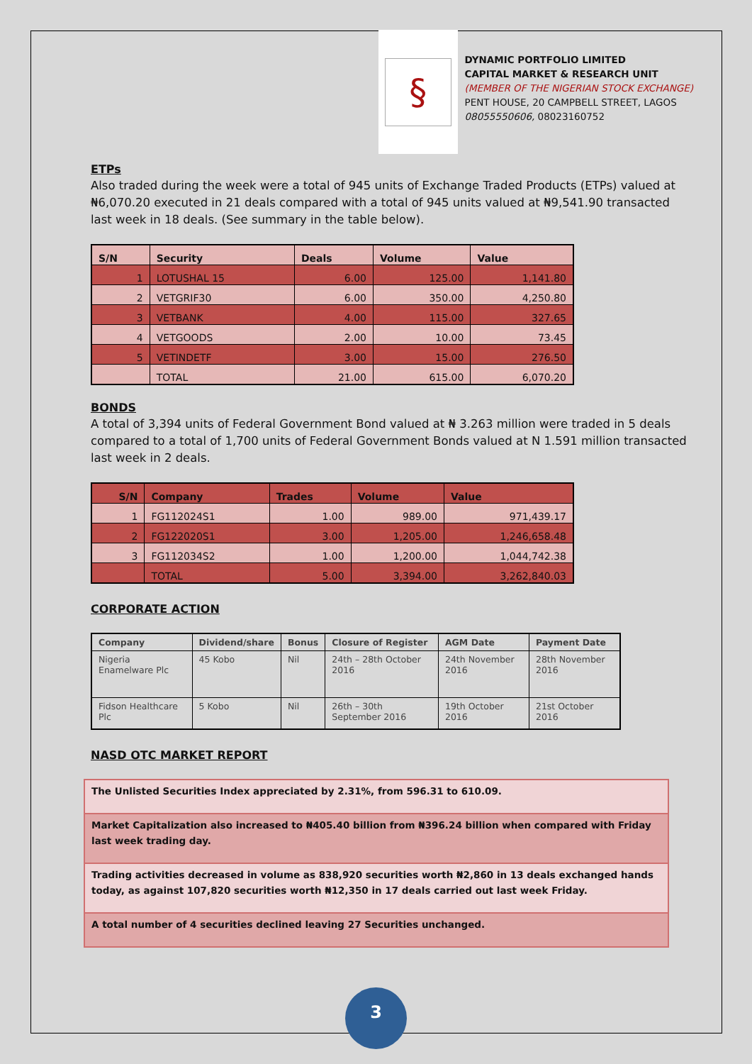§
DYNAMIC PORTFOLIO LIMITED
CAPITAL MARKET & RESEARCH UNIT
(MEMBER OF THE NIGERIAN STOCK EXCHANGE)
PENT HOUSE, 20 CAMPBELL STREET, LAGOS
08055550606, 08023160752
ETPs
Also traded during the week were a total of 945 units of Exchange Traded Products (ETPs) valued at ₦6,070.20 executed in 21 deals compared with a total of 945 units valued at ₦9,541.90 transacted last week in 18 deals. (See summary in the table below).
| S/N | Security | Deals | Volume | Value |
| --- | --- | --- | --- | --- |
| 1 | LOTUSHAL 15 | 6.00 | 125.00 | 1,141.80 |
| 2 | VETGRIF30 | 6.00 | 350.00 | 4,250.80 |
| 3 | VETBANK | 4.00 | 115.00 | 327.65 |
| 4 | VETGOODS | 2.00 | 10.00 | 73.45 |
| 5 | VETINDETF | 3.00 | 15.00 | 276.50 |
| | TOTAL | 21.00 | 615.00 | 6,070.20 |
BONDS
A total of 3,394 units of Federal Government Bond valued at ₦ 3.263 million were traded in 5 deals compared to a total of 1,700 units of Federal Government Bonds valued at N 1.591 million transacted last week in 2 deals.
| S/N | Company | Trades | Volume | Value |
| --- | --- | --- | --- | --- |
| 1 | FG112024S1 | 1.00 | 989.00 | 971,439.17 |
| 2 | FG122020S1 | 3.00 | 1,205.00 | 1,246,658.48 |
| 3 | FG112034S2 | 1.00 | 1,200.00 | 1,044,742.38 |
| | TOTAL | 5.00 | 3,394.00 | 3,262,840.03 |
CORPORATE ACTION
| Company | Dividend/share | Bonus | Closure of Register | AGM Date | Payment Date |
| --- | --- | --- | --- | --- | --- |
| Nigeria Enamelware Plc | 45 Kobo | Nil | 24th – 28th October 2016 | 24th November 2016 | 28th November 2016 |
| Fidson Healthcare Plc | 5 Kobo | Nil | 26th – 30th September 2016 | 19th October 2016 | 21st October 2016 |
NASD OTC MARKET REPORT
| The Unlisted Securities Index appreciated by 2.31%, from 596.31 to 610.09. |
| Market Capitalization also increased to ₦405.40 billion from ₦396.24 billion when compared with Friday last week trading day. |
| Trading activities decreased in volume as 838,920 securities worth ₦2,860 in 13 deals exchanged hands today, as against 107,820 securities worth ₦12,350 in 17 deals carried out last week Friday. |
| A total number of 4 securities declined leaving 27 Securities unchanged. |
3